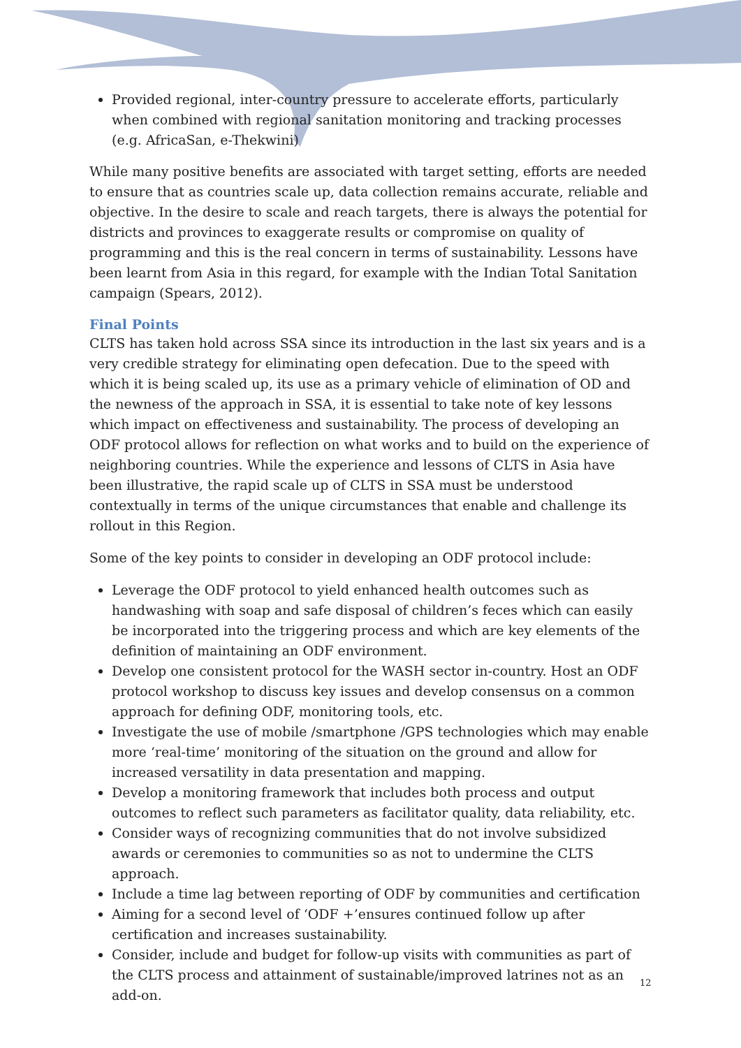Provided regional, inter-country pressure to accelerate efforts, particularly when combined with regional sanitation monitoring and tracking processes (e.g. AfricaSan, e-Thekwini)
While many positive benefits are associated with target setting, efforts are needed to ensure that as countries scale up, data collection remains accurate, reliable and objective. In the desire to scale and reach targets, there is always the potential for districts and provinces to exaggerate results or compromise on quality of programming and this is the real concern in terms of sustainability. Lessons have been learnt from Asia in this regard, for example with the Indian Total Sanitation campaign (Spears, 2012).
Final Points
CLTS has taken hold across SSA since its introduction in the last six years and is a very credible strategy for eliminating open defecation. Due to the speed with which it is being scaled up, its use as a primary vehicle of elimination of OD and the newness of the approach in SSA, it is essential to take note of key lessons which impact on effectiveness and sustainability. The process of developing an ODF protocol allows for reflection on what works and to build on the experience of neighboring countries. While the experience and lessons of CLTS in Asia have been illustrative, the rapid scale up of CLTS in SSA must be understood contextually in terms of the unique circumstances that enable and challenge its rollout in this Region.
Some of the key points to consider in developing an ODF protocol include:
Leverage the ODF protocol to yield enhanced health outcomes such as handwashing with soap and safe disposal of children’s feces which can easily be incorporated into the triggering process and which are key elements of the definition of maintaining an ODF environment.
Develop one consistent protocol for the WASH sector in-country. Host an ODF protocol workshop to discuss key issues and develop consensus on a common approach for defining ODF, monitoring tools, etc.
Investigate the use of mobile /smartphone /GPS technologies which may enable more ‘real-time’ monitoring of the situation on the ground and allow for increased versatility in data presentation and mapping.
Develop a monitoring framework that includes both process and output outcomes to reflect such parameters as facilitator quality, data reliability, etc.
Consider ways of recognizing communities that do not involve subsidized awards or ceremonies to communities so as not to undermine the CLTS approach.
Include a time lag between reporting of ODF by communities and certification
Aiming for a second level of ‘ODF +’ensures continued follow up after certification and increases sustainability.
Consider, include and budget for follow-up visits with communities as part of the CLTS process and attainment of sustainable/improved latrines not as an add-on.
12